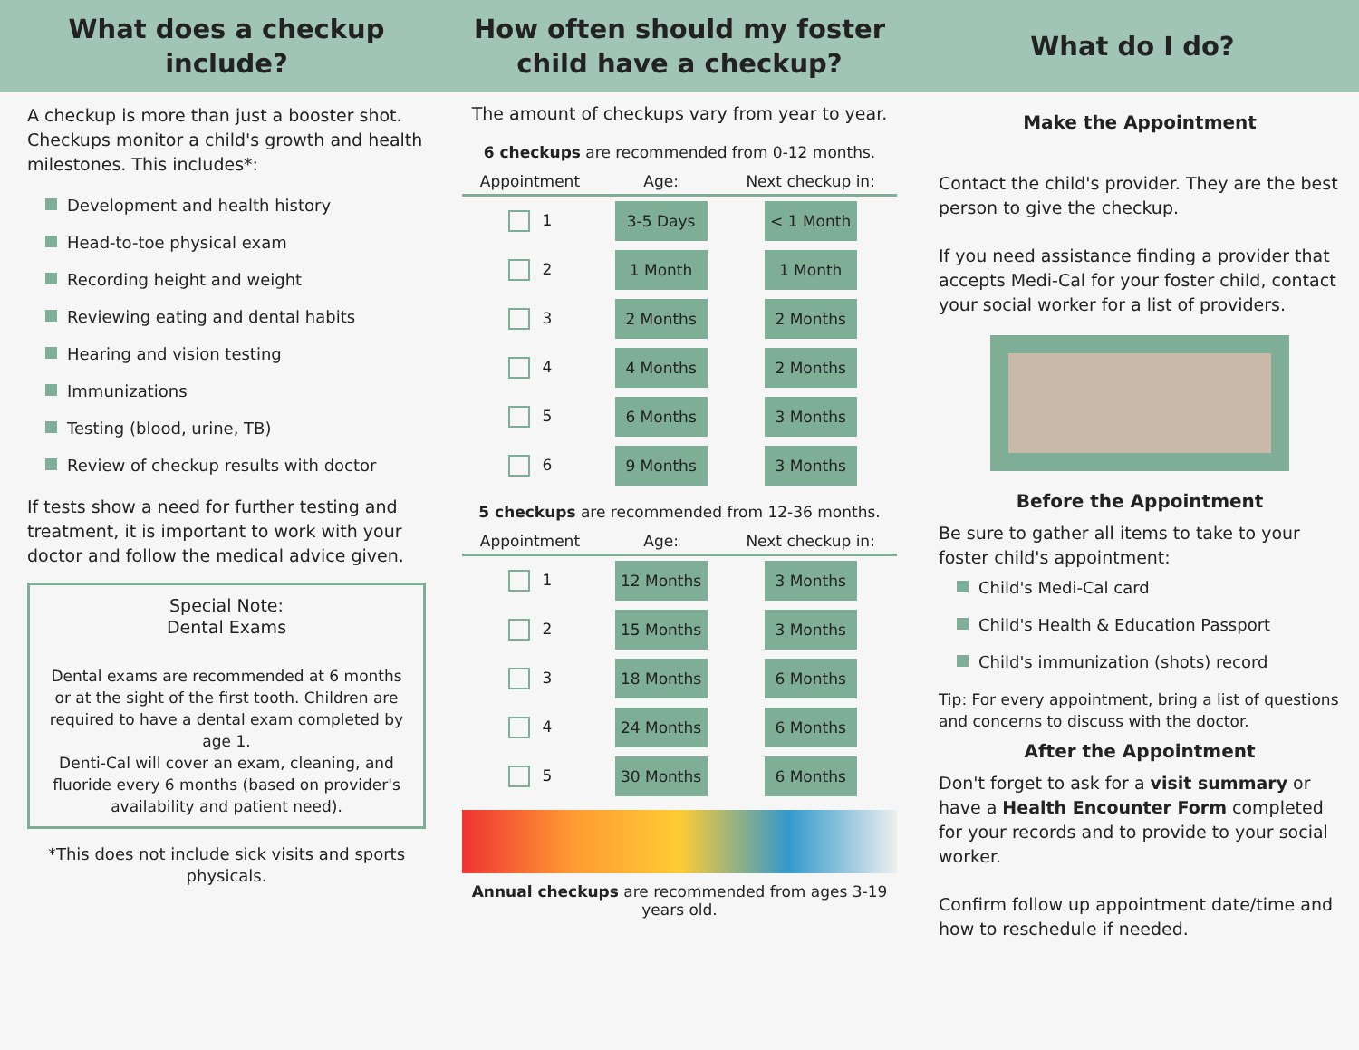What does a checkup
include?
A checkup is more than just a booster shot. Checkups monitor a child's growth and health milestones. This includes*:
Development and health history
Head-to-toe physical exam
Recording height and weight
Reviewing eating and dental habits
Hearing and vision testing
Immunizations
Testing (blood, urine, TB)
Review of checkup results with doctor
If tests show a need for further testing and treatment, it is important to work with your doctor and follow the medical advice given.
Special Note:
Dental Exams
Dental exams are recommended at 6 months or at the sight of the first tooth. Children are required to have a dental exam completed by age 1.
Denti-Cal will cover an exam, cleaning, and fluoride every 6 months (based on provider's availability and patient need).
*This does not include sick visits and sports physicals.
How often should my foster
child have a checkup?
The amount of checkups vary from year to year.
6 checkups are recommended from 0-12 months.
| Appointment | Age: | Next checkup in: |
| --- | --- | --- |
| 1 | 3-5 Days | < 1 Month |
| 2 | 1 Month | 1 Month |
| 3 | 2 Months | 2 Months |
| 4 | 4 Months | 2 Months |
| 5 | 6 Months | 3 Months |
| 6 | 9 Months | 3 Months |
5 checkups are recommended from 12-36 months.
| Appointment | Age: | Next checkup in: |
| --- | --- | --- |
| 1 | 12 Months | 3 Months |
| 2 | 15 Months | 3 Months |
| 3 | 18 Months | 6 Months |
| 4 | 24 Months | 6 Months |
| 5 | 30 Months | 6 Months |
Annual checkups are recommended from ages 3-19 years old.
What do I do?
Make the Appointment
Contact the child's provider. They are the best person to give the checkup.
If you need assistance finding a provider that accepts Medi-Cal for your foster child, contact your social worker for a list of providers.
Before the Appointment
Be sure to gather all items to take to your foster child's appointment:
Child's Medi-Cal card
Child's Health & Education Passport
Child's immunization (shots) record
Tip: For every appointment, bring a list of questions and concerns to discuss with the doctor.
After the Appointment
Don't forget to ask for a visit summary or have a Health Encounter Form completed for your records and to provide to your social worker.
Confirm follow up appointment date/time and how to reschedule if needed.